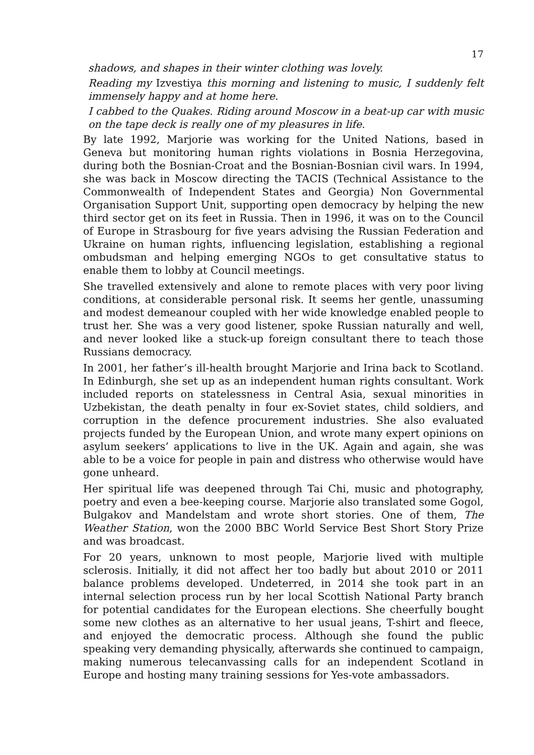17
shadows, and shapes in their winter clothing was lovely.
Reading my Izvestiya this morning and listening to music, I suddenly felt immensely happy and at home here.
I cabbed to the Quakes. Riding around Moscow in a beat-up car with music on the tape deck is really one of my pleasures in life.
By late 1992, Marjorie was working for the United Nations, based in Geneva but monitoring human rights violations in Bosnia Herzegovina, during both the Bosnian-Croat and the Bosnian-Bosnian civil wars. In 1994, she was back in Moscow directing the TACIS (Technical Assistance to the Commonwealth of Independent States and Georgia) Non Governmental Organisation Support Unit, supporting open democracy by helping the new third sector get on its feet in Russia. Then in 1996, it was on to the Council of Europe in Strasbourg for five years advising the Russian Federation and Ukraine on human rights, influencing legislation, establishing a regional ombudsman and helping emerging NGOs to get consultative status to enable them to lobby at Council meetings.
She travelled extensively and alone to remote places with very poor living conditions, at considerable personal risk. It seems her gentle, unassuming and modest demeanour coupled with her wide knowledge enabled people to trust her. She was a very good listener, spoke Russian naturally and well, and never looked like a stuck-up foreign consultant there to teach those Russians democracy.
In 2001, her father’s ill-health brought Marjorie and Irina back to Scotland. In Edinburgh, she set up as an independent human rights consultant. Work included reports on statelessness in Central Asia, sexual minorities in Uzbekistan, the death penalty in four ex-Soviet states, child soldiers, and corruption in the defence procurement industries. She also evaluated projects funded by the European Union, and wrote many expert opinions on asylum seekers’ applications to live in the UK. Again and again, she was able to be a voice for people in pain and distress who otherwise would have gone unheard.
Her spiritual life was deepened through Tai Chi, music and photography, poetry and even a bee-keeping course. Marjorie also translated some Gogol, Bulgakov and Mandelstam and wrote short stories. One of them, The Weather Station, won the 2000 BBC World Service Best Short Story Prize and was broadcast.
For 20 years, unknown to most people, Marjorie lived with multiple sclerosis. Initially, it did not affect her too badly but about 2010 or 2011 balance problems developed. Undeterred, in 2014 she took part in an internal selection process run by her local Scottish National Party branch for potential candidates for the European elections. She cheerfully bought some new clothes as an alternative to her usual jeans, T-shirt and fleece, and enjoyed the democratic process. Although she found the public speaking very demanding physically, afterwards she continued to campaign, making numerous telecanvassing calls for an independent Scotland in Europe and hosting many training sessions for Yes-vote ambassadors.